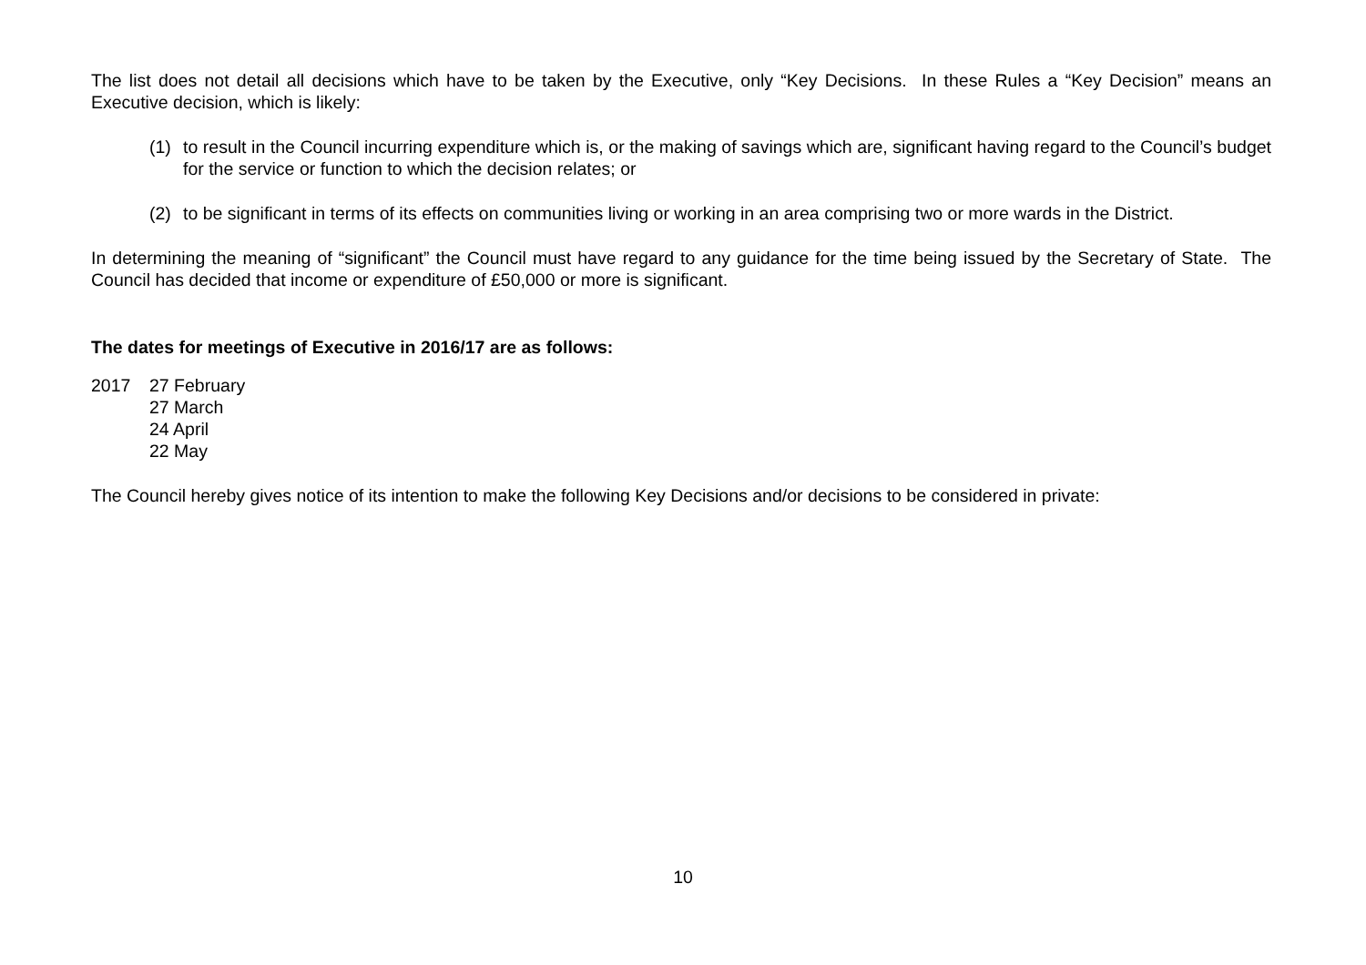The list does not detail all decisions which have to be taken by the Executive, only “Key Decisions. In these Rules a “Key Decision” means an Executive decision, which is likely:
(1) to result in the Council incurring expenditure which is, or the making of savings which are, significant having regard to the Council’s budget for the service or function to which the decision relates; or
(2) to be significant in terms of its effects on communities living or working in an area comprising two or more wards in the District.
In determining the meaning of “significant” the Council must have regard to any guidance for the time being issued by the Secretary of State. The Council has decided that income or expenditure of £50,000 or more is significant.
The dates for meetings of Executive in 2016/17 are as follows:
2017 27 February
27 March
24 April
22 May
The Council hereby gives notice of its intention to make the following Key Decisions and/or decisions to be considered in private:
10